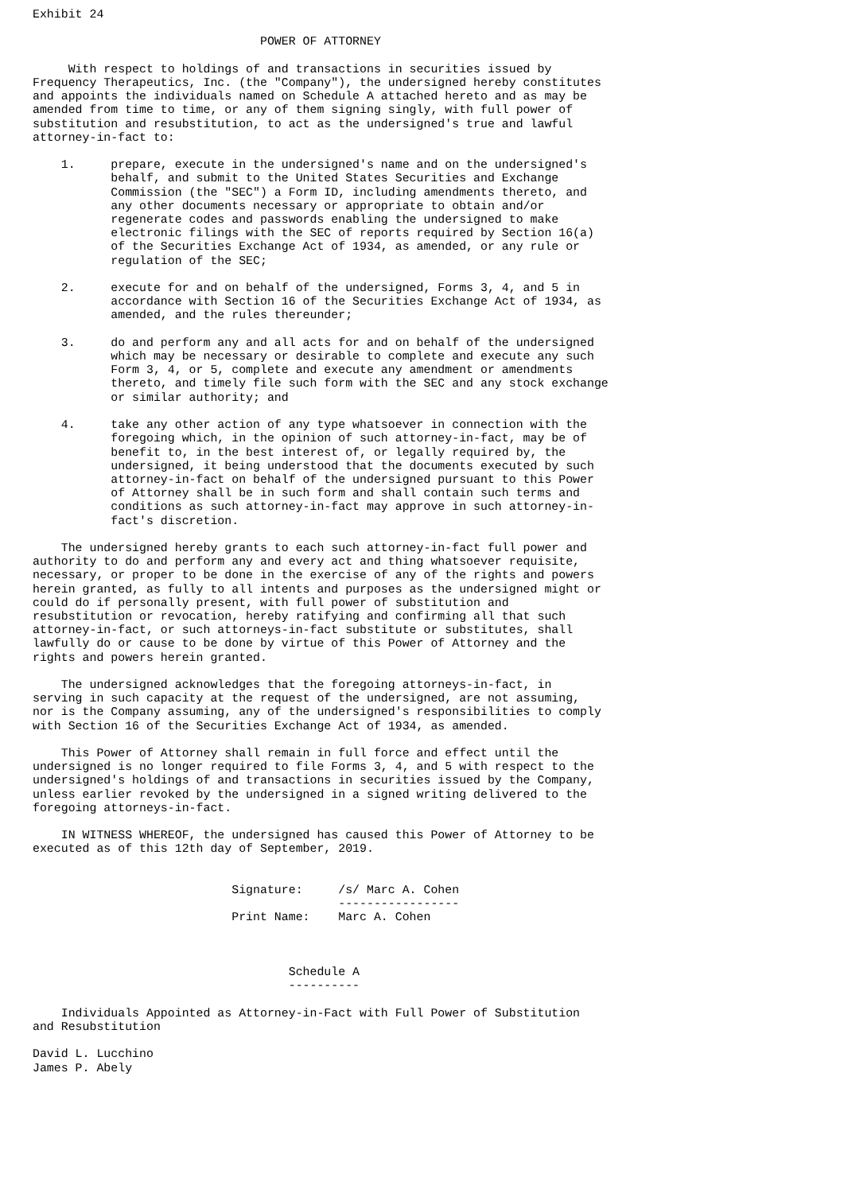Exhibit 24

                                POWER OF ATTORNEY

     With respect to holdings of and transactions in securities issued by
Frequency Therapeutics, Inc. (the "Company"), the undersigned hereby constitutes
and appoints the individuals named on Schedule A attached hereto and as may be
amended from time to time, or any of them signing singly, with full power of
substitution and resubstitution, to act as the undersigned's true and lawful
attorney-in-fact to:

    1.     prepare, execute in the undersigned's name and on the undersigned's
           behalf, and submit to the United States Securities and Exchange
           Commission (the "SEC") a Form ID, including amendments thereto, and
           any other documents necessary or appropriate to obtain and/or
           regenerate codes and passwords enabling the undersigned to make
           electronic filings with the SEC of reports required by Section 16(a)
           of the Securities Exchange Act of 1934, as amended, or any rule or
           regulation of the SEC;

    2.     execute for and on behalf of the undersigned, Forms 3, 4, and 5 in
           accordance with Section 16 of the Securities Exchange Act of 1934, as
           amended, and the rules thereunder;

    3.     do and perform any and all acts for and on behalf of the undersigned
           which may be necessary or desirable to complete and execute any such
           Form 3, 4, or 5, complete and execute any amendment or amendments
           thereto, and timely file such form with the SEC and any stock exchange
           or similar authority; and

    4.     take any other action of any type whatsoever in connection with the
           foregoing which, in the opinion of such attorney-in-fact, may be of
           benefit to, in the best interest of, or legally required by, the
           undersigned, it being understood that the documents executed by such
           attorney-in-fact on behalf of the undersigned pursuant to this Power
           of Attorney shall be in such form and shall contain such terms and
           conditions as such attorney-in-fact may approve in such attorney-in-
           fact's discretion.

    The undersigned hereby grants to each such attorney-in-fact full power and
authority to do and perform any and every act and thing whatsoever requisite,
necessary, or proper to be done in the exercise of any of the rights and powers
herein granted, as fully to all intents and purposes as the undersigned might or
could do if personally present, with full power of substitution and
resubstitution or revocation, hereby ratifying and confirming all that such
attorney-in-fact, or such attorneys-in-fact substitute or substitutes, shall
lawfully do or cause to be done by virtue of this Power of Attorney and the
rights and powers herein granted.

    The undersigned acknowledges that the foregoing attorneys-in-fact, in
serving in such capacity at the request of the undersigned, are not assuming,
nor is the Company assuming, any of the undersigned's responsibilities to comply
with Section 16 of the Securities Exchange Act of 1934, as amended.

    This Power of Attorney shall remain in full force and effect until the
undersigned is no longer required to file Forms 3, 4, and 5 with respect to the
undersigned's holdings of and transactions in securities issued by the Company,
unless earlier revoked by the undersigned in a signed writing delivered to the
foregoing attorneys-in-fact.

    IN WITNESS WHEREOF, the undersigned has caused this Power of Attorney to be
executed as of this 12th day of September, 2019.


                            Signature:     /s/ Marc A. Cohen
                                           -----------------
                            Print Name:    Marc A. Cohen



                                    Schedule A
                                    ----------

    Individuals Appointed as Attorney-in-Fact with Full Power of Substitution
and Resubstitution

David L. Lucchino
James P. Abely